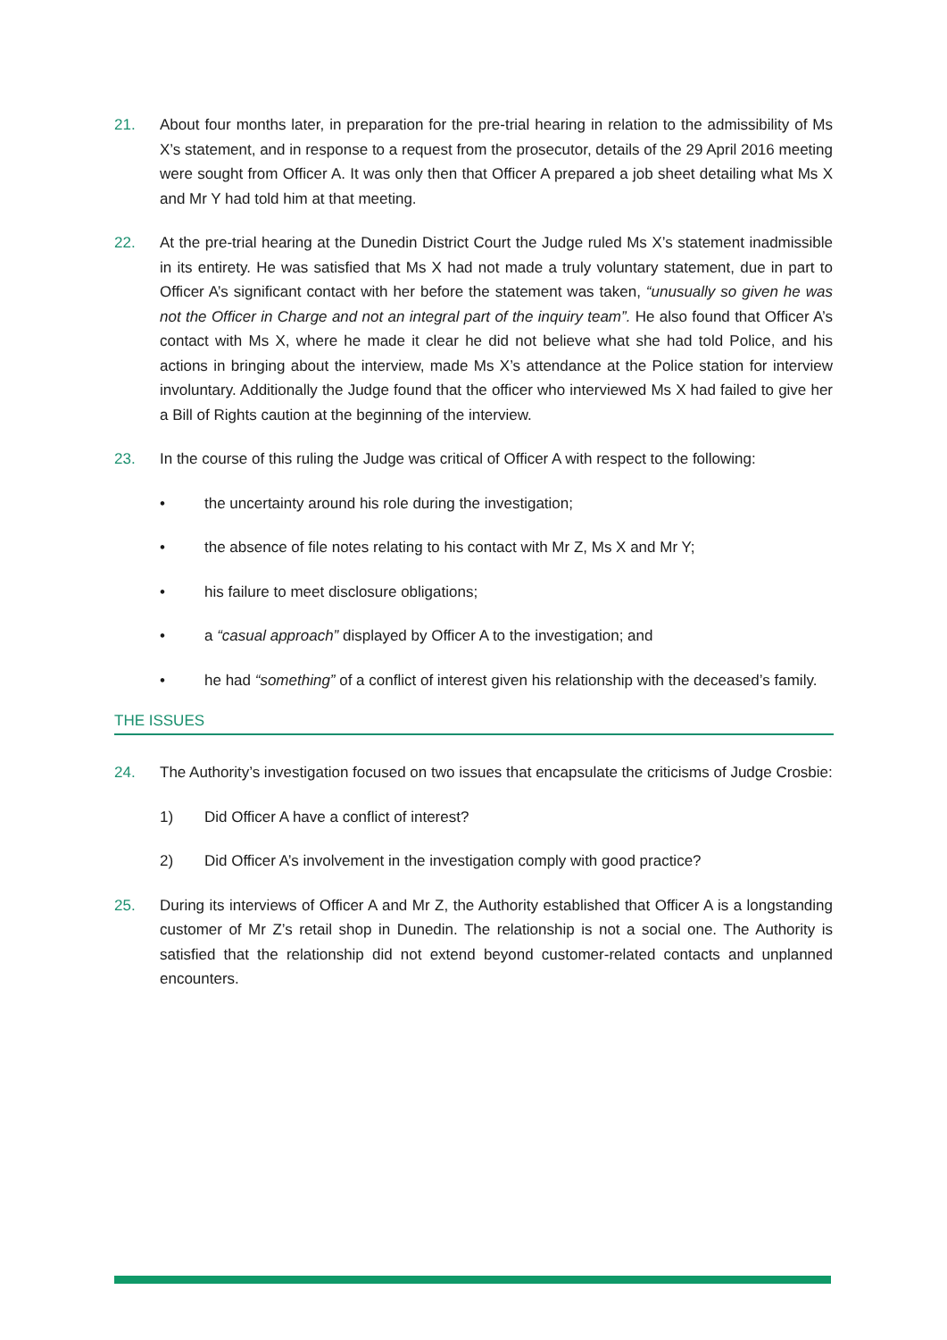21. About four months later, in preparation for the pre-trial hearing in relation to the admissibility of Ms X’s statement, and in response to a request from the prosecutor, details of the 29 April 2016 meeting were sought from Officer A. It was only then that Officer A prepared a job sheet detailing what Ms X and Mr Y had told him at that meeting.
22. At the pre-trial hearing at the Dunedin District Court the Judge ruled Ms X’s statement inadmissible in its entirety. He was satisfied that Ms X had not made a truly voluntary statement, due in part to Officer A’s significant contact with her before the statement was taken, “unusually so given he was not the Officer in Charge and not an integral part of the inquiry team”. He also found that Officer A’s contact with Ms X, where he made it clear he did not believe what she had told Police, and his actions in bringing about the interview, made Ms X’s attendance at the Police station for interview involuntary. Additionally the Judge found that the officer who interviewed Ms X had failed to give her a Bill of Rights caution at the beginning of the interview.
23. In the course of this ruling the Judge was critical of Officer A with respect to the following:
• the uncertainty around his role during the investigation;
• the absence of file notes relating to his contact with Mr Z, Ms X and Mr Y;
• his failure to meet disclosure obligations;
• a “casual approach” displayed by Officer A to the investigation; and
• he had “something” of a conflict of interest given his relationship with the deceased’s family.
THE ISSUES
24. The Authority’s investigation focused on two issues that encapsulate the criticisms of Judge Crosbie:
1) Did Officer A have a conflict of interest?
2) Did Officer A’s involvement in the investigation comply with good practice?
25. During its interviews of Officer A and Mr Z, the Authority established that Officer A is a longstanding customer of Mr Z’s retail shop in Dunedin. The relationship is not a social one. The Authority is satisfied that the relationship did not extend beyond customer-related contacts and unplanned encounters.